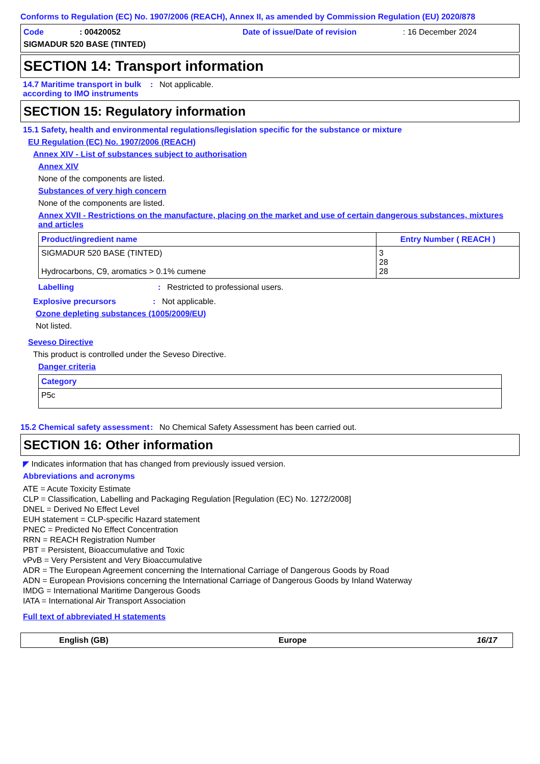Conforms to Regulation (EC) No. 1907/2006 (REACH), Annex II, as amended by Commission Regulation (EU) 2020/878
Code: 00420052 Date of issue/Date of revision: 16 December 2024
SIGMADUR 520 BASE (TINTED)
SECTION 14: Transport information
14.7 Maritime transport in bulk according to IMO instruments
: Not applicable.
SECTION 15: Regulatory information
15.1 Safety, health and environmental regulations/legislation specific for the substance or mixture
EU Regulation (EC) No. 1907/2006 (REACH)
Annex XIV - List of substances subject to authorisation
Annex XIV
None of the components are listed.
Substances of very high concern
None of the components are listed.
Annex XVII - Restrictions on the manufacture, placing on the market and use of certain dangerous substances, mixtures and articles
| Product/ingredient name | Entry Number ( REACH ) |
| --- | --- |
| SIGMADUR 520 BASE (TINTED) Hydrocarbons, C9, aromatics > 0.1% cumene | 3 28 28 |
Labelling : Restricted to professional users.
Explosive precursors : Not applicable.
Ozone depleting substances (1005/2009/EU)
Not listed.
Seveso Directive
This product is controlled under the Seveso Directive.
Danger criteria
| Category |
| --- |
| P5c |
15.2 Chemical safety assessment
: No Chemical Safety Assessment has been carried out.
SECTION 16: Other information
◤ Indicates information that has changed from previously issued version.
Abbreviations and acronyms
ATE = Acute Toxicity Estimate
CLP = Classification, Labelling and Packaging Regulation [Regulation (EC) No. 1272/2008]
DNEL = Derived No Effect Level
EUH statement = CLP-specific Hazard statement
PNEC = Predicted No Effect Concentration
RRN = REACH Registration Number
PBT = Persistent, Bioaccumulative and Toxic
vPvB = Very Persistent and Very Bioaccumulative
ADR = The European Agreement concerning the International Carriage of Dangerous Goods by Road
ADN = European Provisions concerning the International Carriage of Dangerous Goods by Inland Waterway
IMDG = International Maritime Dangerous Goods
IATA = International Air Transport Association
Full text of abbreviated H statements
English (GB) Europe 16/17